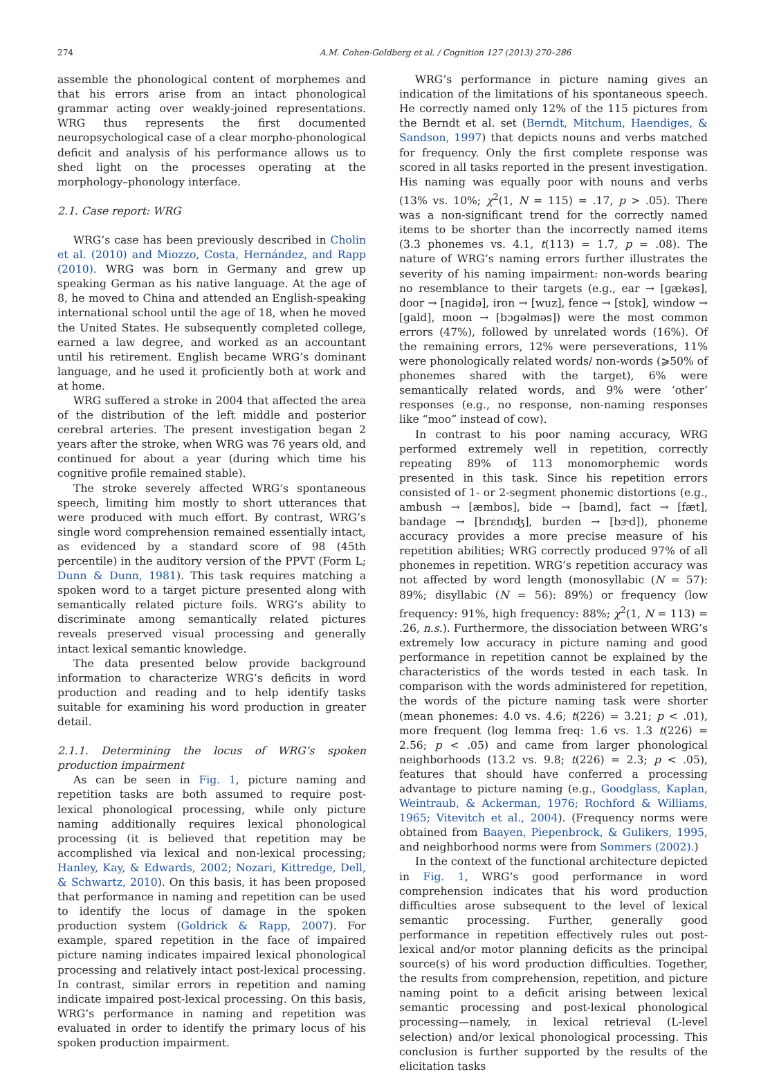274 A.M. Cohen-Goldberg et al. / Cognition 127 (2013) 270–286
assemble the phonological content of morphemes and that his errors arise from an intact phonological grammar acting over weakly-joined representations. WRG thus represents the first documented neuropsychological case of a clear morpho-phonological deficit and analysis of his performance allows us to shed light on the processes operating at the morphology–phonology interface.
2.1. Case report: WRG
WRG’s case has been previously described in Cholin et al. (2010) and Miozzo, Costa, Hernández, and Rapp (2010). WRG was born in Germany and grew up speaking German as his native language. At the age of 8, he moved to China and attended an English-speaking international school until the age of 18, when he moved the United States. He subsequently completed college, earned a law degree, and worked as an accountant until his retirement. English became WRG’s dominant language, and he used it proficiently both at work and at home.
WRG suffered a stroke in 2004 that affected the area of the distribution of the left middle and posterior cerebral arteries. The present investigation began 2 years after the stroke, when WRG was 76 years old, and continued for about a year (during which time his cognitive profile remained stable).
The stroke severely affected WRG’s spontaneous speech, limiting him mostly to short utterances that were produced with much effort. By contrast, WRG’s single word comprehension remained essentially intact, as evidenced by a standard score of 98 (45th percentile) in the auditory version of the PPVT (Form L; Dunn & Dunn, 1981). This task requires matching a spoken word to a target picture presented along with semantically related picture foils. WRG’s ability to discriminate among semantically related pictures reveals preserved visual processing and generally intact lexical semantic knowledge.
The data presented below provide background information to characterize WRG’s deficits in word production and reading and to help identify tasks suitable for examining his word production in greater detail.
2.1.1. Determining the locus of WRG’s spoken production impairment
As can be seen in Fig. 1, picture naming and repetition tasks are both assumed to require post-lexical phonological processing, while only picture naming additionally requires lexical phonological processing (it is believed that repetition may be accomplished via lexical and non-lexical processing; Hanley, Kay, & Edwards, 2002; Nozari, Kittredge, Dell, & Schwartz, 2010). On this basis, it has been proposed that performance in naming and repetition can be used to identify the locus of damage in the spoken production system (Goldrick & Rapp, 2007). For example, spared repetition in the face of impaired picture naming indicates impaired lexical phonological processing and relatively intact post-lexical processing. In contrast, similar errors in repetition and naming indicate impaired post-lexical processing. On this basis, WRG’s performance in naming and repetition was evaluated in order to identify the primary locus of his spoken production impairment.
WRG’s performance in picture naming gives an indication of the limitations of his spontaneous speech. He correctly named only 12% of the 115 pictures from the Berndt et al. set (Berndt, Mitchum, Haendiges, & Sandson, 1997) that depicts nouns and verbs matched for frequency. Only the first complete response was scored in all tasks reported in the present investigation. His naming was equally poor with nouns and verbs (13% vs. 10%; χ<sup>2</sup>(1, N = 115) = .17, p > .05). There was a non-significant trend for the correctly named items to be shorter than the incorrectly named items (3.3 phonemes vs. 4.1, t(113) = 1.7, p = .08). The nature of WRG’s naming errors further illustrates the severity of his naming impairment: non-words bearing no resemblance to their targets (e.g., ear → [ɡækəs], door → [naɡidə], iron → [wuz], fence → [stʊk], window → [gald], moon → [bɔɡəlməs]) were the most common errors (47%), followed by unrelated words (16%). Of the remaining errors, 12% were perseverations, 11% were phonologically related words/ non-words (⩾50% of phonemes shared with the target), 6% were semantically related words, and 9% were ‘other’ responses (e.g., no response, non-naming responses like “moo” instead of cow).
In contrast to his poor naming accuracy, WRG performed extremely well in repetition, correctly repeating 89% of 113 monomorphemic words presented in this task. Since his repetition errors consisted of 1- or 2-segment phonemic distortions (e.g., ambush → [æmbʊs], bide → [baɪnd], fact → [fæt], bandage → [brɛndɪʤ], burden → [bɝd]), phoneme accuracy provides a more precise measure of his repetition abilities; WRG correctly produced 97% of all phonemes in repetition. WRG’s repetition accuracy was not affected by word length (monosyllabic (N = 57): 89%; disyllabic (N = 56): 89%) or frequency (low frequency: 91%, high frequency: 88%; χ<sup>2</sup>(1, N = 113) = .26, n.s.). Furthermore, the dissociation between WRG’s extremely low accuracy in picture naming and good performance in repetition cannot be explained by the characteristics of the words tested in each task. In comparison with the words administered for repetition, the words of the picture naming task were shorter (mean phonemes: 4.0 vs. 4.6; t(226) = 3.21; p < .01), more frequent (log lemma freq: 1.6 vs. 1.3 t(226) = 2.56; p < .05) and came from larger phonological neighborhoods (13.2 vs. 9.8; t(226) = 2.3; p < .05), features that should have conferred a processing advantage to picture naming (e.g., Goodglass, Kaplan, Weintraub, & Ackerman, 1976; Rochford & Williams, 1965; Vitevitch et al., 2004). (Frequency norms were obtained from Baayen, Piepenbrock, & Gulikers, 1995, and neighborhood norms were from Sommers (2002).)
In the context of the functional architecture depicted in Fig. 1, WRG’s good performance in word comprehension indicates that his word production difficulties arose subsequent to the level of lexical semantic processing. Further, generally good performance in repetition effectively rules out post-lexical and/or motor planning deficits as the principal source(s) of his word production difficulties. Together, the results from comprehension, repetition, and picture naming point to a deficit arising between lexical semantic processing and post-lexical phonological processing—namely, in lexical retrieval (L-level selection) and/or lexical phonological processing. This conclusion is further supported by the results of the elicitation tasks